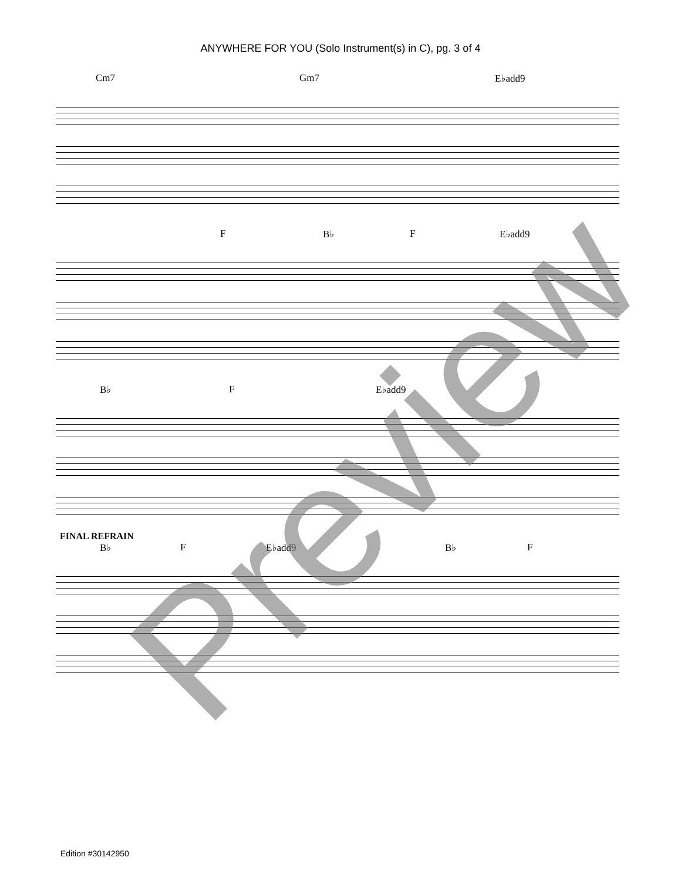ANYWHERE FOR YOU (Solo Instrument(s) in C), pg. 3 of 4
Cm7 Gm7 E♭add9
F B♭ F E♭add9
B♭ F E♭add9
FINAL REFRAIN
B♭ F E♭add9 B♭ F
Edition #30142950
Preview